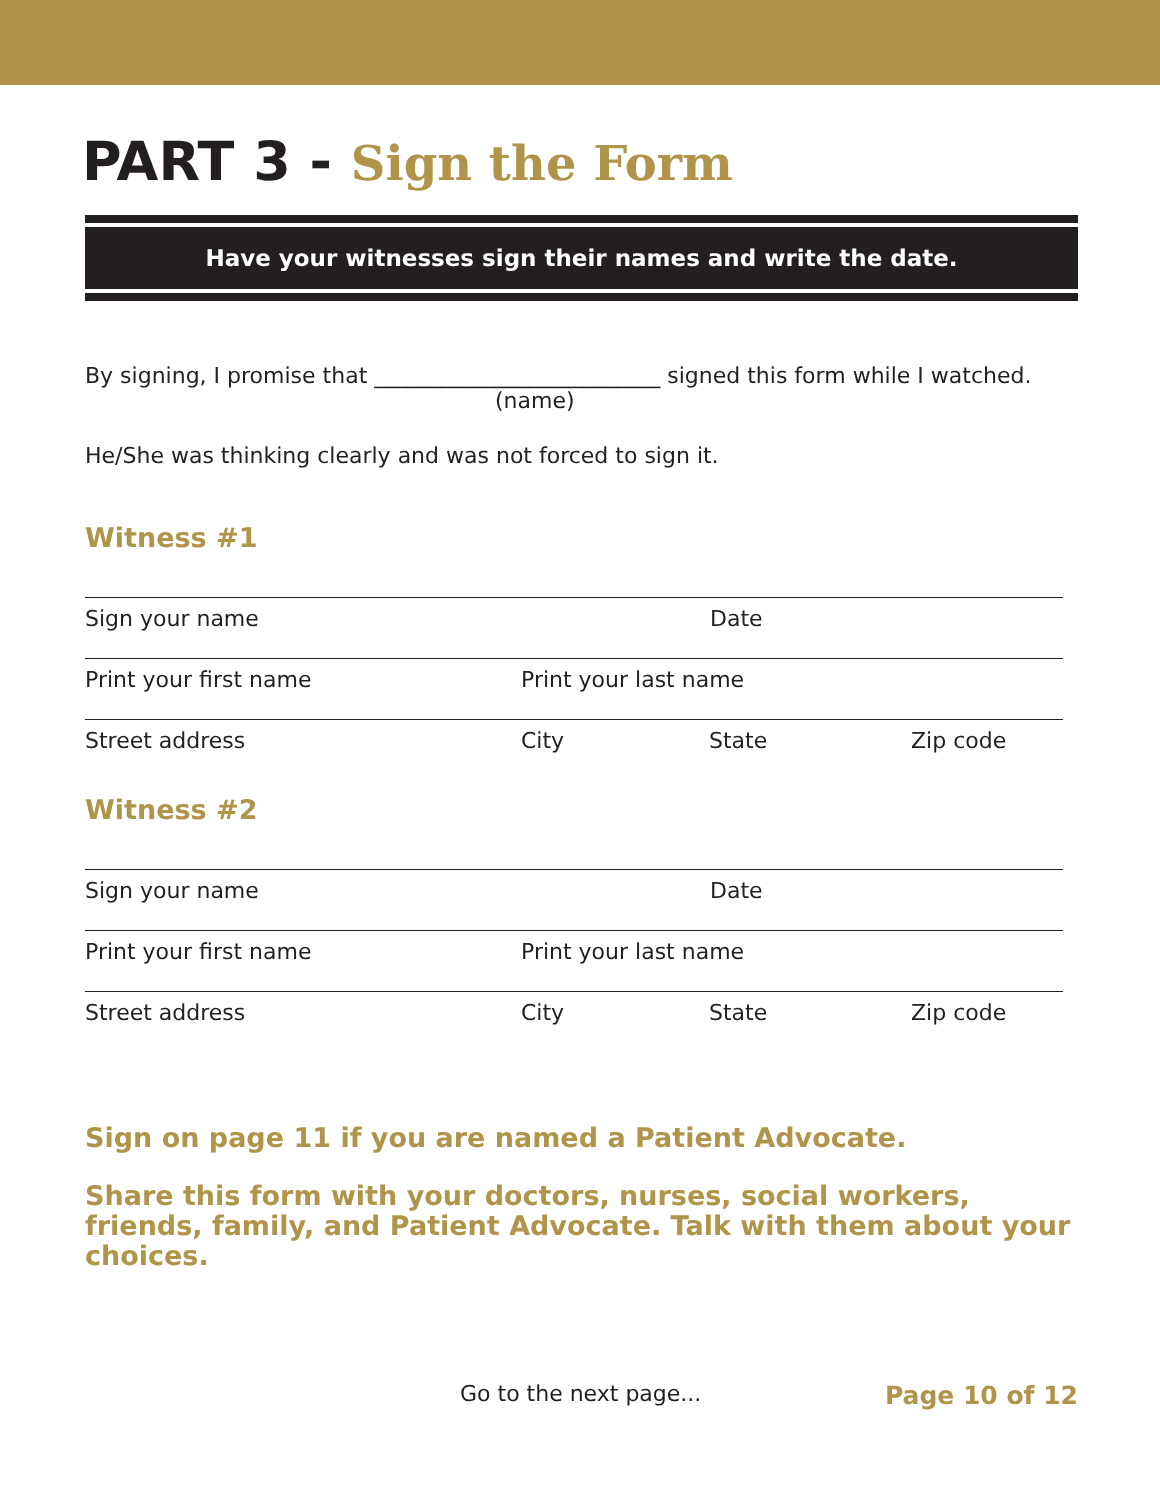PART 3 - Sign the Form
Have your witnesses sign their names and write the date.
By signing, I promise that __________________________ signed this form while I watched.
(name)
He/She was thinking clearly and was not forced to sign it.
Witness #1
Sign your name Date
Print your first name Print your last name
Street address City State Zip code
Witness #2
Sign your name Date
Print your first name Print your last name
Street address City State Zip code
Sign on page 11 if you are named a Patient Advocate.
Share this form with your doctors, nurses, social workers, friends, family, and Patient Advocate. Talk with them about your choices.
Go to the next page... Page 10 of 12